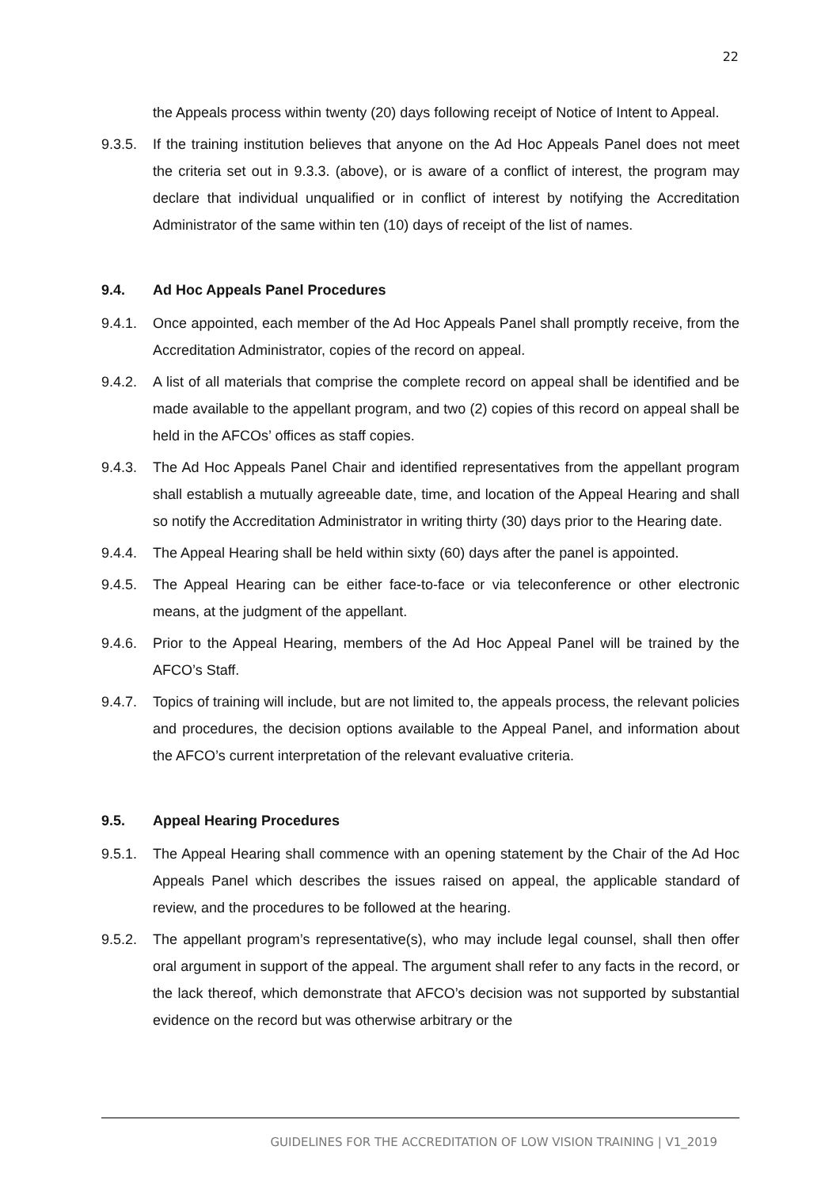22
the Appeals process within twenty (20) days following receipt of Notice of Intent to Appeal.
9.3.5. If the training institution believes that anyone on the Ad Hoc Appeals Panel does not meet the criteria set out in 9.3.3. (above), or is aware of a conflict of interest, the program may declare that individual unqualified or in conflict of interest by notifying the Accreditation Administrator of the same within ten (10) days of receipt of the list of names.
9.4. Ad Hoc Appeals Panel Procedures
9.4.1. Once appointed, each member of the Ad Hoc Appeals Panel shall promptly receive, from the Accreditation Administrator, copies of the record on appeal.
9.4.2. A list of all materials that comprise the complete record on appeal shall be identified and be made available to the appellant program, and two (2) copies of this record on appeal shall be held in the AFCOs’ offices as staff copies.
9.4.3. The Ad Hoc Appeals Panel Chair and identified representatives from the appellant program shall establish a mutually agreeable date, time, and location of the Appeal Hearing and shall so notify the Accreditation Administrator in writing thirty (30) days prior to the Hearing date.
9.4.4. The Appeal Hearing shall be held within sixty (60) days after the panel is appointed.
9.4.5. The Appeal Hearing can be either face-to-face or via teleconference or other electronic means, at the judgment of the appellant.
9.4.6. Prior to the Appeal Hearing, members of the Ad Hoc Appeal Panel will be trained by the AFCO’s Staff.
9.4.7. Topics of training will include, but are not limited to, the appeals process, the relevant policies and procedures, the decision options available to the Appeal Panel, and information about the AFCO’s current interpretation of the relevant evaluative criteria.
9.5. Appeal Hearing Procedures
9.5.1. The Appeal Hearing shall commence with an opening statement by the Chair of the Ad Hoc Appeals Panel which describes the issues raised on appeal, the applicable standard of review, and the procedures to be followed at the hearing.
9.5.2. The appellant program’s representative(s), who may include legal counsel, shall then offer oral argument in support of the appeal. The argument shall refer to any facts in the record, or the lack thereof, which demonstrate that AFCO’s decision was not supported by substantial evidence on the record but was otherwise arbitrary or the
GUIDELINES FOR THE ACCREDITATION OF LOW VISION TRAINING | V1_2019